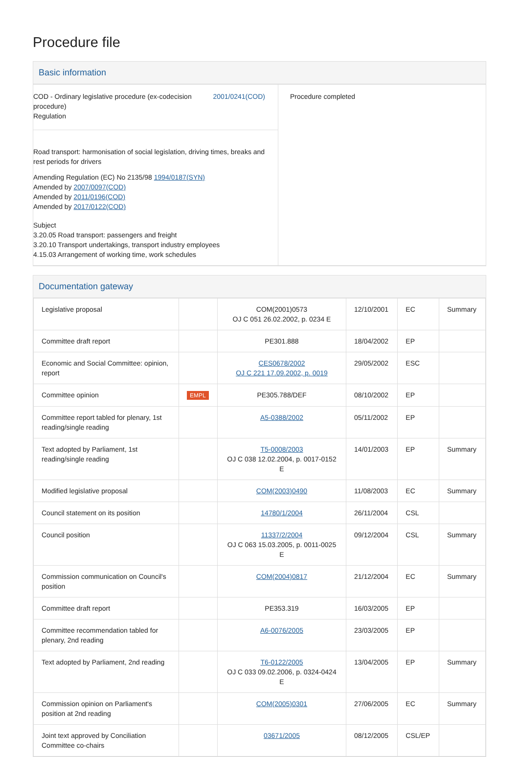Procedure file
Basic information
| COD - Ordinary legislative procedure (ex-codecision procedure) Regulation 2001/0241(COD) Road transport: harmonisation of social legislation, driving times, breaks and rest periods for drivers Amending Regulation (EC) No 2135/98 1994/0187(SYN) Amended by 2007/0097(COD) Amended by 2011/0196(COD) Amended by 2017/0122(COD) Subject 3.20.05 Road transport: passengers and freight 3.20.10 Transport undertakings, transport industry employees 4.15.03 Arrangement of working time, work schedules | Procedure completed |
Documentation gateway
| Legislative proposal | | COM(2001)0573 OJ C 051 26.02.2002, p. 0234 E | 12/10/2001 | EC | Summary |
| Committee draft report | | PE301.888 | 18/04/2002 | EP | |
| Economic and Social Committee: opinion, report | | CES0678/2002 OJ C 221 17.09.2002, p. 0019 | 29/05/2002 | ESC | |
| Committee opinion | EMPL | PE305.788/DEF | 08/10/2002 | EP | |
| Committee report tabled for plenary, 1st reading/single reading | | A5-0388/2002 | 05/11/2002 | EP | |
| Text adopted by Parliament, 1st reading/single reading | | T5-0008/2003 OJ C 038 12.02.2004, p. 0017-0152 E | 14/01/2003 | EP | Summary |
| Modified legislative proposal | | COM(2003)0490 | 11/08/2003 | EC | Summary |
| Council statement on its position | | 14780/1/2004 | 26/11/2004 | CSL | |
| Council position | | 11337/2/2004 OJ C 063 15.03.2005, p. 0011-0025 E | 09/12/2004 | CSL | Summary |
| Commission communication on Council's position | | COM(2004)0817 | 21/12/2004 | EC | Summary |
| Committee draft report | | PE353.319 | 16/03/2005 | EP | |
| Committee recommendation tabled for plenary, 2nd reading | | A6-0076/2005 | 23/03/2005 | EP | |
| Text adopted by Parliament, 2nd reading | | T6-0122/2005 OJ C 033 09.02.2006, p. 0324-0424 E | 13/04/2005 | EP | Summary |
| Commission opinion on Parliament's position at 2nd reading | | COM(2005)0301 | 27/06/2005 | EC | Summary |
| Joint text approved by Conciliation Committee co-chairs | | 03671/2005 | 08/12/2005 | CSL/EP | |